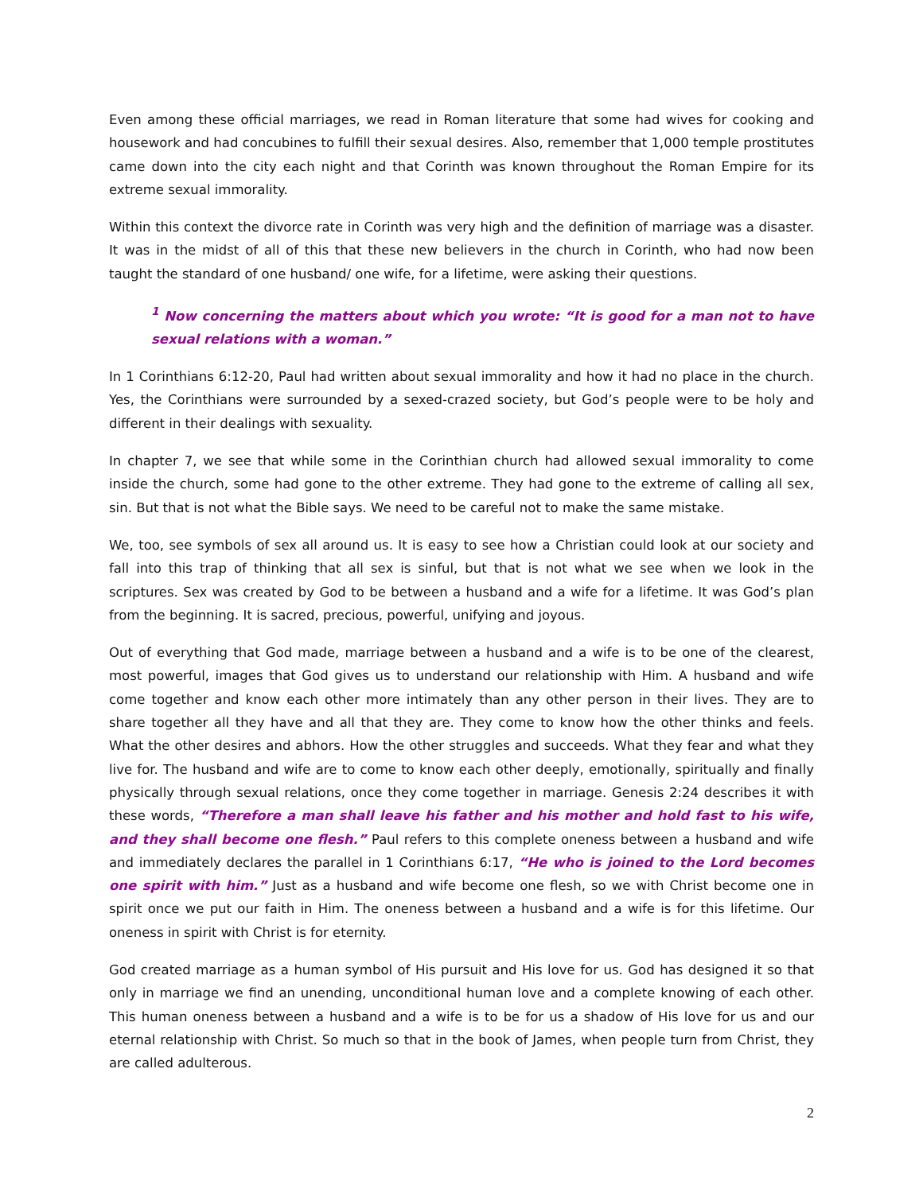Even among these official marriages, we read in Roman literature that some had wives for cooking and housework and had concubines to fulfill their sexual desires. Also, remember that 1,000 temple prostitutes came down into the city each night and that Corinth was known throughout the Roman Empire for its extreme sexual immorality.
Within this context the divorce rate in Corinth was very high and the definition of marriage was a disaster. It was in the midst of all of this that these new believers in the church in Corinth, who had now been taught the standard of one husband/ one wife, for a lifetime, were asking their questions.
<sup>1</sup> Now concerning the matters about which you wrote: “It is good for a man not to have sexual relations with a woman.”
In 1 Corinthians 6:12-20, Paul had written about sexual immorality and how it had no place in the church. Yes, the Corinthians were surrounded by a sexed-crazed society, but God’s people were to be holy and different in their dealings with sexuality.
In chapter 7, we see that while some in the Corinthian church had allowed sexual immorality to come inside the church, some had gone to the other extreme. They had gone to the extreme of calling all sex, sin. But that is not what the Bible says. We need to be careful not to make the same mistake.
We, too, see symbols of sex all around us. It is easy to see how a Christian could look at our society and fall into this trap of thinking that all sex is sinful, but that is not what we see when we look in the scriptures. Sex was created by God to be between a husband and a wife for a lifetime. It was God’s plan from the beginning. It is sacred, precious, powerful, unifying and joyous.
Out of everything that God made, marriage between a husband and a wife is to be one of the clearest, most powerful, images that God gives us to understand our relationship with Him. A husband and wife come together and know each other more intimately than any other person in their lives. They are to share together all they have and all that they are. They come to know how the other thinks and feels. What the other desires and abhors. How the other struggles and succeeds. What they fear and what they live for. The husband and wife are to come to know each other deeply, emotionally, spiritually and finally physically through sexual relations, once they come together in marriage. Genesis 2:24 describes it with these words, “Therefore a man shall leave his father and his mother and hold fast to his wife, and they shall become one flesh.” Paul refers to this complete oneness between a husband and wife and immediately declares the parallel in 1 Corinthians 6:17, “He who is joined to the Lord becomes one spirit with him.” Just as a husband and wife become one flesh, so we with Christ become one in spirit once we put our faith in Him. The oneness between a husband and a wife is for this lifetime. Our oneness in spirit with Christ is for eternity.
God created marriage as a human symbol of His pursuit and His love for us. God has designed it so that only in marriage we find an unending, unconditional human love and a complete knowing of each other. This human oneness between a husband and a wife is to be for us a shadow of His love for us and our eternal relationship with Christ. So much so that in the book of James, when people turn from Christ, they are called adulterous.
2